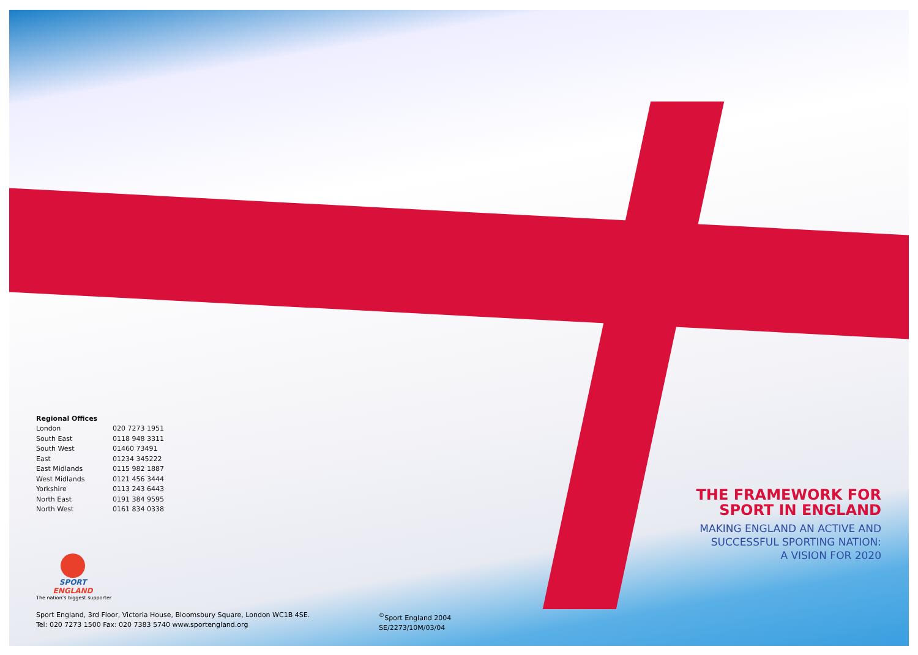| Regional Offices | |
| --- | --- |
| London | 020 7273 1951 |
| South East | 0118 948 3311 |
| South West | 01460 73491 |
| East | 01234 345222 |
| East Midlands | 0115 982 1887 |
| West Midlands | 0121 456 3444 |
| Yorkshire | 0113 243 6443 |
| North East | 0191 384 9595 |
| North West | 0161 834 0338 |
SPORT
ENGLAND
The nation’s biggest supporter
Sport England, 3rd Floor, Victoria House, Bloomsbury Square, London WC1B 4SE.
Tel: 020 7273 1500 Fax: 020 7383 5740 www.sportengland.org
<sup>©</sup>Sport England 2004
SE/2273/10M/03/04
THE FRAMEWORK FOR
SPORT IN ENGLAND
MAKING ENGLAND AN ACTIVE AND
SUCCESSFUL SPORTING NATION:
A VISION FOR 2020